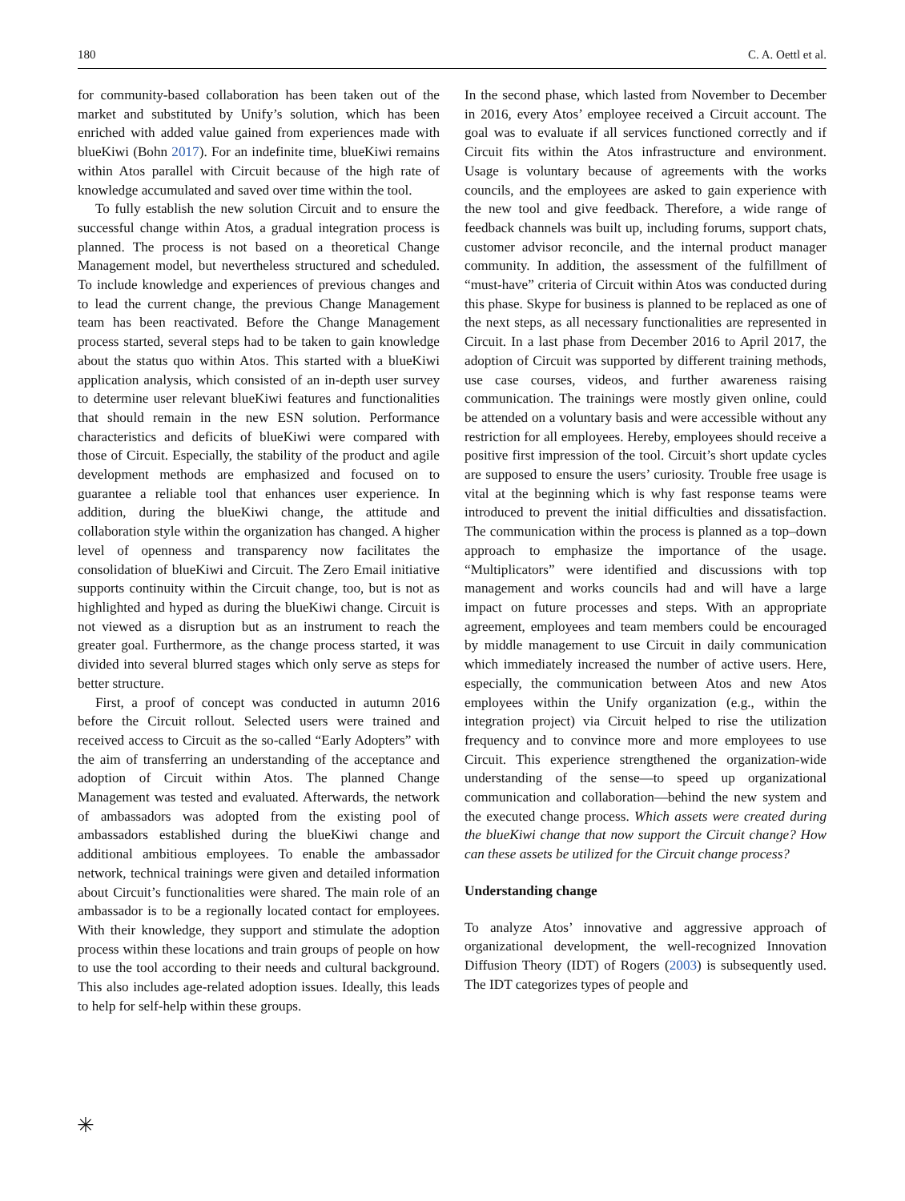180 C. A. Oettl et al.
for community-based collaboration has been taken out of the market and substituted by Unify’s solution, which has been enriched with added value gained from experiences made with blueKiwi (Bohn 2017). For an indefinite time, blueKiwi remains within Atos parallel with Circuit because of the high rate of knowledge accumulated and saved over time within the tool.
To fully establish the new solution Circuit and to ensure the successful change within Atos, a gradual integration process is planned. The process is not based on a theoretical Change Management model, but nevertheless structured and scheduled. To include knowledge and experiences of previous changes and to lead the current change, the previous Change Management team has been reactivated. Before the Change Management process started, several steps had to be taken to gain knowledge about the status quo within Atos. This started with a blueKiwi application analysis, which consisted of an in-depth user survey to determine user relevant blueKiwi features and functionalities that should remain in the new ESN solution. Performance characteristics and deficits of blueKiwi were compared with those of Circuit. Especially, the stability of the product and agile development methods are emphasized and focused on to guarantee a reliable tool that enhances user experience. In addition, during the blueKiwi change, the attitude and collaboration style within the organization has changed. A higher level of openness and transparency now facilitates the consolidation of blueKiwi and Circuit. The Zero Email initiative supports continuity within the Circuit change, too, but is not as highlighted and hyped as during the blueKiwi change. Circuit is not viewed as a disruption but as an instrument to reach the greater goal. Furthermore, as the change process started, it was divided into several blurred stages which only serve as steps for better structure.
First, a proof of concept was conducted in autumn 2016 before the Circuit rollout. Selected users were trained and received access to Circuit as the so-called “Early Adopters” with the aim of transferring an understanding of the acceptance and adoption of Circuit within Atos. The planned Change Management was tested and evaluated. Afterwards, the network of ambassadors was adopted from the existing pool of ambassadors established during the blueKiwi change and additional ambitious employees. To enable the ambassador network, technical trainings were given and detailed information about Circuit’s functionalities were shared. The main role of an ambassador is to be a regionally located contact for employees. With their knowledge, they support and stimulate the adoption process within these locations and train groups of people on how to use the tool according to their needs and cultural background. This also includes age-related adoption issues. Ideally, this leads to help for self-help within these groups.
In the second phase, which lasted from November to December in 2016, every Atos’ employee received a Circuit account. The goal was to evaluate if all services functioned correctly and if Circuit fits within the Atos infrastructure and environment. Usage is voluntary because of agreements with the works councils, and the employees are asked to gain experience with the new tool and give feedback. Therefore, a wide range of feedback channels was built up, including forums, support chats, customer advisor reconcile, and the internal product manager community. In addition, the assessment of the fulfillment of “must-have” criteria of Circuit within Atos was conducted during this phase. Skype for business is planned to be replaced as one of the next steps, as all necessary functionalities are represented in Circuit. In a last phase from December 2016 to April 2017, the adoption of Circuit was supported by different training methods, use case courses, videos, and further awareness raising communication. The trainings were mostly given online, could be attended on a voluntary basis and were accessible without any restriction for all employees. Hereby, employees should receive a positive first impression of the tool. Circuit’s short update cycles are supposed to ensure the users’ curiosity. Trouble free usage is vital at the beginning which is why fast response teams were introduced to prevent the initial difficulties and dissatisfaction. The communication within the process is planned as a top–down approach to emphasize the importance of the usage. “Multiplicators” were identified and discussions with top management and works councils had and will have a large impact on future processes and steps. With an appropriate agreement, employees and team members could be encouraged by middle management to use Circuit in daily communication which immediately increased the number of active users. Here, especially, the communication between Atos and new Atos employees within the Unify organization (e.g., within the integration project) via Circuit helped to rise the utilization frequency and to convince more and more employees to use Circuit. This experience strengthened the organization-wide understanding of the sense—to speed up organizational communication and collaboration—behind the new system and the executed change process. Which assets were created during the blueKiwi change that now support the Circuit change? How can these assets be utilized for the Circuit change process?
Understanding change
To analyze Atos’ innovative and aggressive approach of organizational development, the well-recognized Innovation Diffusion Theory (IDT) of Rogers (2003) is subsequently used. The IDT categorizes types of people and
✳